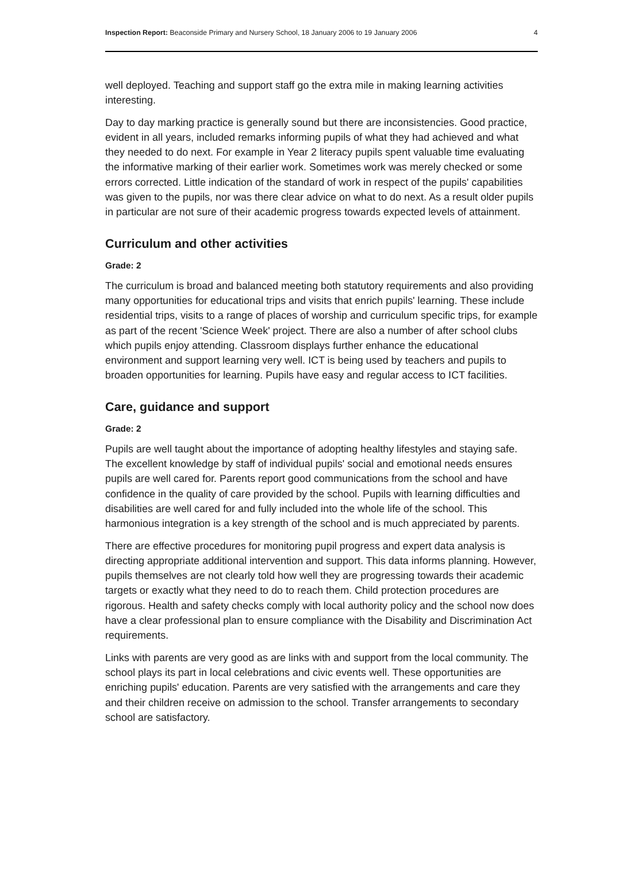Inspection Report: Beaconside Primary and Nursery School, 18 January 2006 to 19 January 2006 4
well deployed. Teaching and support staff go the extra mile in making learning activities interesting.
Day to day marking practice is generally sound but there are inconsistencies. Good practice, evident in all years, included remarks informing pupils of what they had achieved and what they needed to do next. For example in Year 2 literacy pupils spent valuable time evaluating the informative marking of their earlier work. Sometimes work was merely checked or some errors corrected. Little indication of the standard of work in respect of the pupils' capabilities was given to the pupils, nor was there clear advice on what to do next. As a result older pupils in particular are not sure of their academic progress towards expected levels of attainment.
Curriculum and other activities
Grade: 2
The curriculum is broad and balanced meeting both statutory requirements and also providing many opportunities for educational trips and visits that enrich pupils' learning. These include residential trips, visits to a range of places of worship and curriculum specific trips, for example as part of the recent 'Science Week' project. There are also a number of after school clubs which pupils enjoy attending. Classroom displays further enhance the educational environment and support learning very well. ICT is being used by teachers and pupils to broaden opportunities for learning. Pupils have easy and regular access to ICT facilities.
Care, guidance and support
Grade: 2
Pupils are well taught about the importance of adopting healthy lifestyles and staying safe. The excellent knowledge by staff of individual pupils' social and emotional needs ensures pupils are well cared for. Parents report good communications from the school and have confidence in the quality of care provided by the school. Pupils with learning difficulties and disabilities are well cared for and fully included into the whole life of the school. This harmonious integration is a key strength of the school and is much appreciated by parents.
There are effective procedures for monitoring pupil progress and expert data analysis is directing appropriate additional intervention and support. This data informs planning. However, pupils themselves are not clearly told how well they are progressing towards their academic targets or exactly what they need to do to reach them. Child protection procedures are rigorous. Health and safety checks comply with local authority policy and the school now does have a clear professional plan to ensure compliance with the Disability and Discrimination Act requirements.
Links with parents are very good as are links with and support from the local community. The school plays its part in local celebrations and civic events well. These opportunities are enriching pupils' education. Parents are very satisfied with the arrangements and care they and their children receive on admission to the school. Transfer arrangements to secondary school are satisfactory.